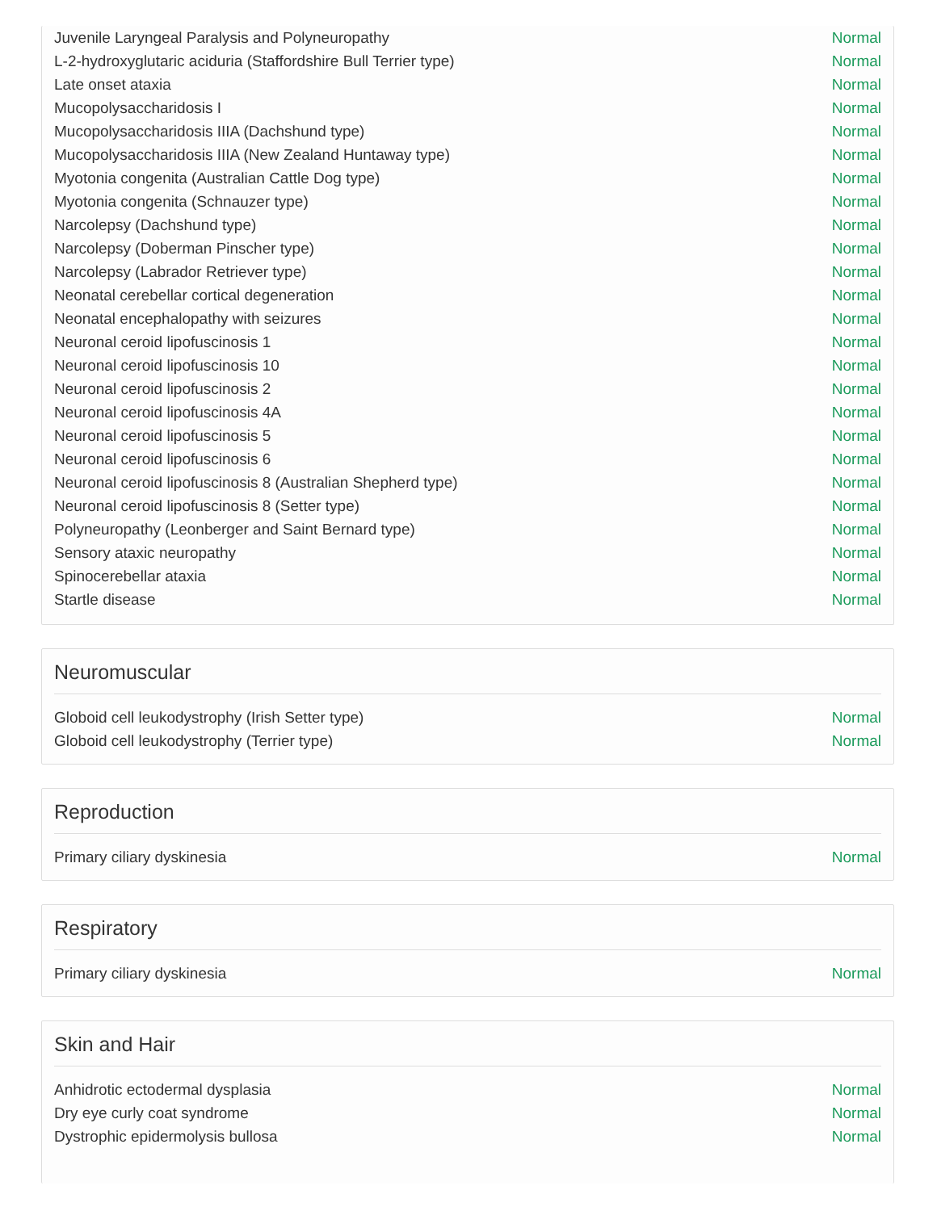| Juvenile Laryngeal Paralysis and Polyneuropathy | Normal |
| L-2-hydroxyglutaric aciduria (Staffordshire Bull Terrier type) | Normal |
| Late onset ataxia | Normal |
| Mucopolysaccharidosis I | Normal |
| Mucopolysaccharidosis IIIA (Dachshund type) | Normal |
| Mucopolysaccharidosis IIIA (New Zealand Huntaway type) | Normal |
| Myotonia congenita (Australian Cattle Dog type) | Normal |
| Myotonia congenita (Schnauzer type) | Normal |
| Narcolepsy (Dachshund type) | Normal |
| Narcolepsy (Doberman Pinscher type) | Normal |
| Narcolepsy (Labrador Retriever type) | Normal |
| Neonatal cerebellar cortical degeneration | Normal |
| Neonatal encephalopathy with seizures | Normal |
| Neuronal ceroid lipofuscinosis 1 | Normal |
| Neuronal ceroid lipofuscinosis 10 | Normal |
| Neuronal ceroid lipofuscinosis 2 | Normal |
| Neuronal ceroid lipofuscinosis 4A | Normal |
| Neuronal ceroid lipofuscinosis 5 | Normal |
| Neuronal ceroid lipofuscinosis 6 | Normal |
| Neuronal ceroid lipofuscinosis 8 (Australian Shepherd type) | Normal |
| Neuronal ceroid lipofuscinosis 8 (Setter type) | Normal |
| Polyneuropathy (Leonberger and Saint Bernard type) | Normal |
| Sensory ataxic neuropathy | Normal |
| Spinocerebellar ataxia | Normal |
| Startle disease | Normal |
Neuromuscular
| Globoid cell leukodystrophy (Irish Setter type) | Normal |
| Globoid cell leukodystrophy (Terrier type) | Normal |
Reproduction
| Primary ciliary dyskinesia | Normal |
Respiratory
| Primary ciliary dyskinesia | Normal |
Skin and Hair
| Anhidrotic ectodermal dysplasia | Normal |
| Dry eye curly coat syndrome | Normal |
| Dystrophic epidermolysis bullosa | Normal |